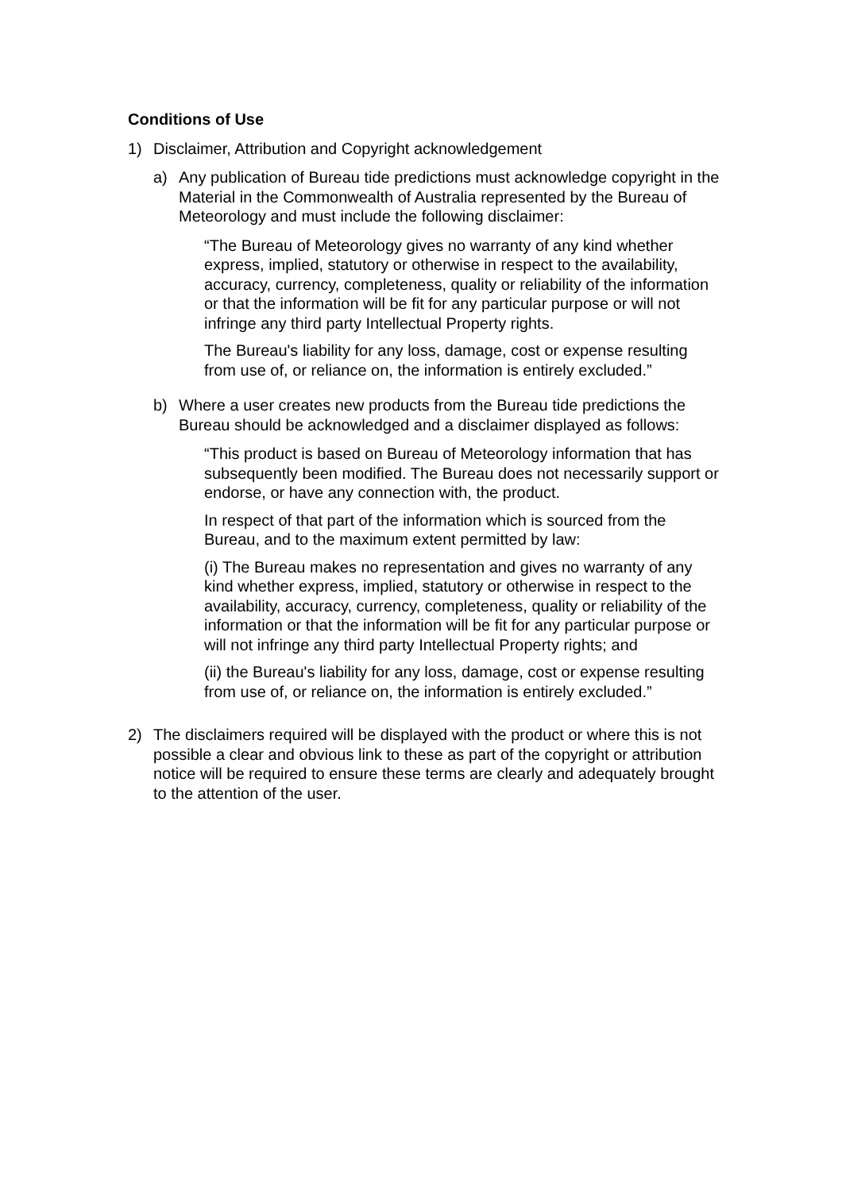Conditions of Use
1) Disclaimer, Attribution and Copyright acknowledgement
a) Any publication of Bureau tide predictions must acknowledge copyright in the Material in the Commonwealth of Australia represented by the Bureau of Meteorology and must include the following disclaimer:
“The Bureau of Meteorology gives no warranty of any kind whether express, implied, statutory or otherwise in respect to the availability, accuracy, currency, completeness, quality or reliability of the information or that the information will be fit for any particular purpose or will not infringe any third party Intellectual Property rights.
The Bureau's liability for any loss, damage, cost or expense resulting from use of, or reliance on, the information is entirely excluded.”
b) Where a user creates new products from the Bureau tide predictions the Bureau should be acknowledged and a disclaimer displayed as follows:
“This product is based on Bureau of Meteorology information that has subsequently been modified. The Bureau does not necessarily support or endorse, or have any connection with, the product.
In respect of that part of the information which is sourced from the Bureau, and to the maximum extent permitted by law:
(i) The Bureau makes no representation and gives no warranty of any kind whether express, implied, statutory or otherwise in respect to the availability, accuracy, currency, completeness, quality or reliability of the information or that the information will be fit for any particular purpose or will not infringe any third party Intellectual Property rights; and
(ii) the Bureau's liability for any loss, damage, cost or expense resulting from use of, or reliance on, the information is entirely excluded.”
2) The disclaimers required will be displayed with the product or where this is not possible a clear and obvious link to these as part of the copyright or attribution notice will be required to ensure these terms are clearly and adequately brought to the attention of the user.